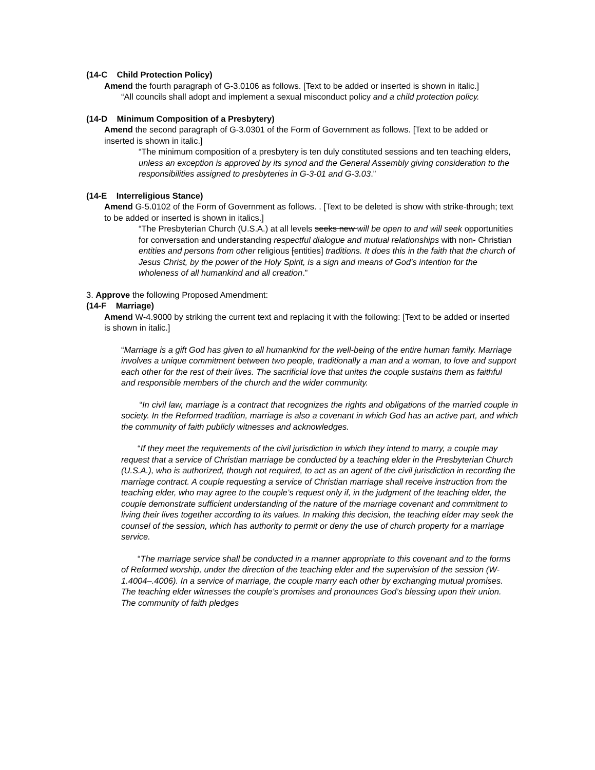(14-C Child Protection Policy)
Amend the fourth paragraph of G-3.0106 as follows. [Text to be added or inserted is shown in italic.]
“All councils shall adopt and implement a sexual misconduct policy and a child protection policy.
(14-D Minimum Composition of a Presbytery)
Amend the second paragraph of G-3.0301 of the Form of Government as follows. [Text to be added or inserted is shown in italic.]
“The minimum composition of a presbytery is ten duly constituted sessions and ten teaching elders, unless an exception is approved by its synod and the General Assembly giving consideration to the responsibilities assigned to presbyteries in G-3-01 and G-3.03.”
(14-E Interreligious Stance)
Amend G-5.0102 of the Form of Government as follows. . [Text to be deleted is show with strike-through; text to be added or inserted is shown in italics.]
“The Presbyterian Church (U.S.A.) at all levels seeks new will be open to and will seek opportunities for conversation and understanding respectful dialogue and mutual relationships with non- Christian entities and persons from other religious [entities] traditions. It does this in the faith that the church of Jesus Christ, by the power of the Holy Spirit, is a sign and means of God’s intention for the wholeness of all humankind and all creation.”
3. Approve the following Proposed Amendment:
(14-F Marriage)
Amend W-4.9000 by striking the current text and replacing it with the following: [Text to be added or inserted is shown in italic.]
“Marriage is a gift God has given to all humankind for the well-being of the entire human family. Marriage involves a unique commitment between two people, traditionally a man and a woman, to love and support each other for the rest of their lives. The sacrificial love that unites the couple sustains them as faithful and responsible members of the church and the wider community.
“In civil law, marriage is a contract that recognizes the rights and obligations of the married couple in society. In the Reformed tradition, marriage is also a covenant in which God has an active part, and which the community of faith publicly witnesses and acknowledges.
“If they meet the requirements of the civil jurisdiction in which they intend to marry, a couple may request that a service of Christian marriage be conducted by a teaching elder in the Presbyterian Church (U.S.A.), who is authorized, though not required, to act as an agent of the civil jurisdiction in recording the marriage contract. A couple requesting a service of Christian marriage shall receive instruction from the teaching elder, who may agree to the couple’s request only if, in the judgment of the teaching elder, the couple demonstrate sufficient understanding of the nature of the marriage covenant and commitment to living their lives together according to its values. In making this decision, the teaching elder may seek the counsel of the session, which has authority to permit or deny the use of church property for a marriage service.
“The marriage service shall be conducted in a manner appropriate to this covenant and to the forms of Reformed worship, under the direction of the teaching elder and the supervision of the session (W-1.4004–.4006). In a service of marriage, the couple marry each other by exchanging mutual promises. The teaching elder witnesses the couple’s promises and pronounces God’s blessing upon their union. The community of faith pledges